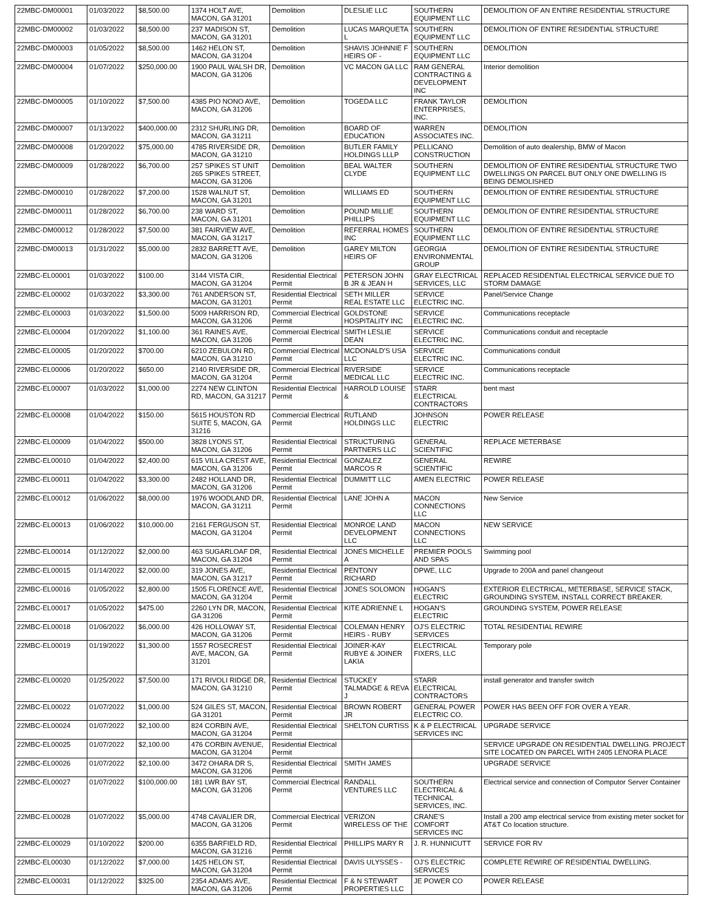| 22MBC-DM00001 | 01/03/2022 | $8,500.00 | 1374 HOLT AVE, MACON, GA 31201 | Demolition | DLESLIE LLC | SOUTHERN EQUIPMENT LLC | DEMOLITION OF AN ENTIRE RESIDENTIAL STRUCTURE |
| 22MBC-DM00002 | 01/03/2022 | $8,500.00 | 237 MADISON ST, MACON, GA 31201 | Demolition | LUCAS MARQUETA L | SOUTHERN EQUIPMENT LLC | DEMOLITION OF ENTIRE RESIDENTIAL STRUCTURE |
| 22MBC-DM00003 | 01/05/2022 | $8,500.00 | 1462 HELON ST, MACON, GA 31204 | Demolition | SHAVIS JOHNNIE F HEIRS OF - | SOUTHERN EQUIPMENT LLC | DEMOLITION |
| 22MBC-DM00004 | 01/07/2022 | $250,000.00 | 1900 PAUL WALSH DR, MACON, GA 31206 | Demolition | VC MACON GA LLC | RAM GENERAL CONTRACTING & DEVELOPMENT INC | Interior demolition |
| 22MBC-DM00005 | 01/10/2022 | $7,500.00 | 4385 PIO NONO AVE, MACON, GA 31206 | Demolition | TOGEDA LLC | FRANK TAYLOR ENTERPRISES, INC. | DEMOLITION |
| 22MBC-DM00007 | 01/13/2022 | $400,000.00 | 2312 SHURLING DR, MACON, GA 31211 | Demolition | BOARD OF EDUCATION | WARREN ASSOCIATES INC. | DEMOLITION |
| 22MBC-DM00008 | 01/20/2022 | $75,000.00 | 4785 RIVERSIDE DR, MACON, GA 31210 | Demolition | BUTLER FAMILY HOLDINGS LLLP | PELLICANO CONSTRUCTION | Demolition of auto dealership, BMW of Macon |
| 22MBC-DM00009 | 01/28/2022 | $6,700.00 | 257 SPIKES ST UNIT 265 SPIKES STREET, MACON, GA 31206 | Demolition | BEAL WALTER CLYDE | SOUTHERN EQUIPMENT LLC | DEMOLITION OF ENTIRE RESIDENTIAL STRUCTURE TWO DWELLINGS ON PARCEL BUT ONLY ONE DWELLING IS BEING DEMOLISHED |
| 22MBC-DM00010 | 01/28/2022 | $7,200.00 | 1528 WALNUT ST, MACON, GA 31201 | Demolition | WILLIAMS ED | SOUTHERN EQUIPMENT LLC | DEMOLITION OF ENTIRE RESIDENTIAL STRUCTURE |
| 22MBC-DM00011 | 01/28/2022 | $6,700.00 | 238 WARD ST, MACON, GA 31201 | Demolition | POUND MILLIE PHILLIPS | SOUTHERN EQUIPMENT LLC | DEMOLITION OF ENTIRE RESIDENTIAL STRUCTURE |
| 22MBC-DM00012 | 01/28/2022 | $7,500.00 | 381 FAIRVIEW AVE, MACON, GA 31217 | Demolition | REFERRAL HOMES INC | SOUTHERN EQUIPMENT LLC | DEMOLITION OF ENTIRE RESIDENTIAL STRUCTURE |
| 22MBC-DM00013 | 01/31/2022 | $5,000.00 | 2832 BARRETT AVE, MACON, GA 31206 | Demolition | GAREY MILTON HEIRS OF | GEORGIA ENVIRONMENTAL GROUP | DEMOLITION OF ENTIRE RESIDENTIAL STRUCTURE |
| 22MBC-EL00001 | 01/03/2022 | $100.00 | 3144 VISTA CIR, MACON, GA 31204 | Residential Electrical Permit | PETERSON JOHN B JR & JEAN H | GRAY ELECTRICAL SERVICES, LLC | REPLACED RESIDENTIAL ELECTRICAL SERVICE DUE TO STORM DAMAGE |
| 22MBC-EL00002 | 01/03/2022 | $3,300.00 | 761 ANDERSON ST, MACON, GA 31201 | Residential Electrical Permit | SETH MILLER REAL ESTATE LLC | SERVICE ELECTRIC INC. | Panel/Service Change |
| 22MBC-EL00003 | 01/03/2022 | $1,500.00 | 5009 HARRISON RD, MACON, GA 31206 | Commercial Electrical Permit | GOLDSTONE HOSPITALITY INC | SERVICE ELECTRIC INC. | Communications receptacle |
| 22MBC-EL00004 | 01/20/2022 | $1,100.00 | 361 RAINES AVE, MACON, GA 31206 | Commercial Electrical Permit | SMITH LESLIE DEAN | SERVICE ELECTRIC INC. | Communications conduit and receptacle |
| 22MBC-EL00005 | 01/20/2022 | $700.00 | 6210 ZEBULON RD, MACON, GA 31210 | Commercial Electrical Permit | MCDONALD'S USA LLC | SERVICE ELECTRIC INC. | Communications conduit |
| 22MBC-EL00006 | 01/20/2022 | $650.00 | 2140 RIVERSIDE DR, MACON, GA 31204 | Commercial Electrical Permit | RIVERSIDE MEDICAL LLC | SERVICE ELECTRIC INC. | Communications receptacle |
| 22MBC-EL00007 | 01/03/2022 | $1,000.00 | 2274 NEW CLINTON RD, MACON, GA 31217 | Residential Electrical Permit | HARROLD LOUISE & | STARR ELECTRICAL CONTRACTORS | bent mast |
| 22MBC-EL00008 | 01/04/2022 | $150.00 | 5615 HOUSTON RD SUITE 5, MACON, GA 31216 | Commercial Electrical Permit | RUTLAND HOLDINGS LLC | JOHNSON ELECTRIC | POWER RELEASE |
| 22MBC-EL00009 | 01/04/2022 | $500.00 | 3828 LYONS ST, MACON, GA 31206 | Residential Electrical Permit | STRUCTURING PARTNERS LLC | GENERAL SCIENTIFIC | REPLACE METERBASE |
| 22MBC-EL00010 | 01/04/2022 | $2,400.00 | 615 VILLA CREST AVE, MACON, GA 31206 | Residential Electrical Permit | GONZALEZ MARCOS R | GENERAL SCIENTIFIC | REWIRE |
| 22MBC-EL00011 | 01/04/2022 | $3,300.00 | 2482 HOLLAND DR, MACON, GA 31206 | Residential Electrical Permit | DUMMITT LLC | AMEN ELECTRIC | POWER RELEASE |
| 22MBC-EL00012 | 01/06/2022 | $8,000.00 | 1976 WOODLAND DR, MACON, GA 31211 | Residential Electrical Permit | LANE JOHN A | MACON CONNECTIONS LLC | New Service |
| 22MBC-EL00013 | 01/06/2022 | $10,000.00 | 2161 FERGUSON ST, MACON, GA 31204 | Residential Electrical Permit | MONROE LAND DEVELOPMENT LLC | MACON CONNECTIONS LLC | NEW SERVICE |
| 22MBC-EL00014 | 01/12/2022 | $2,000.00 | 463 SUGARLOAF DR, MACON, GA 31204 | Residential Electrical Permit | JONES MICHELLE A | PREMIER POOLS AND SPAS | Swimming pool |
| 22MBC-EL00015 | 01/14/2022 | $2,000.00 | 319 JONES AVE, MACON, GA 31217 | Residential Electrical Permit | PENTONY RICHARD | DPWE, LLC | Upgrade to 200A and panel changeout |
| 22MBC-EL00016 | 01/05/2022 | $2,800.00 | 1505 FLORENCE AVE, MACON, GA 31204 | Residential Electrical Permit | JONES SOLOMON | HOGAN'S ELECTRIC | EXTERIOR ELECTRICAL, METERBASE, SERVICE STACK, GROUNDING SYSTEM, INSTALL CORRECT BREAKER. |
| 22MBC-EL00017 | 01/05/2022 | $475.00 | 2260 LYN DR, MACON, GA 31206 | Residential Electrical Permit | KITE ADRIENNE L | HOGAN'S ELECTRIC | GROUNDING SYSTEM, POWER RELEASE |
| 22MBC-EL00018 | 01/06/2022 | $6,000.00 | 426 HOLLOWAY ST, MACON, GA 31206 | Residential Electrical Permit | COLEMAN HENRY HEIRS - RUBY | OJ'S ELECTRIC SERVICES | TOTAL RESIDENTIAL REWIRE |
| 22MBC-EL00019 | 01/19/2022 | $1,300.00 | 1557 ROSECREST AVE, MACON, GA 31201 | Residential Electrical Permit | JOINER-KAY RUBYE & JOINER LAKIA | ELECTRICAL FIXERS, LLC | Temporary pole |
| 22MBC-EL00020 | 01/25/2022 | $7,500.00 | 171 RIVOLI RIDGE DR, MACON, GA 31210 | Residential Electrical Permit | STUCKEY TALMADGE & REVA J | STARR ELECTRICAL CONTRACTORS | install generator and transfer switch |
| 22MBC-EL00022 | 01/07/2022 | $1,000.00 | 524 GILES ST, MACON, GA 31201 | Residential Electrical Permit | BROWN ROBERT JR | GENERAL POWER ELECTRIC CO. | POWER HAS BEEN OFF FOR OVER A YEAR. |
| 22MBC-EL00024 | 01/07/2022 | $2,100.00 | 824 CORBIN AVE, MACON, GA 31204 | Residential Electrical Permit | SHELTON CURTISS | K & P ELECTRICAL SERVICES INC | UPGRADE SERVICE |
| 22MBC-EL00025 | 01/07/2022 | $2,100.00 | 476 CORBIN AVENUE, MACON, GA 31204 | Residential Electrical Permit | | | SERVICE UPGRADE ON RESIDENTIAL DWELLING. PROJECT SITE LOCATED ON PARCEL WITH 2405 LENORA PLACE |
| 22MBC-EL00026 | 01/07/2022 | $2,100.00 | 3472 OHARA DR S, MACON, GA 31206 | Residential Electrical Permit | SMITH JAMES | | UPGRADE SERVICE |
| 22MBC-EL00027 | 01/07/2022 | $100,000.00 | 181 LWR BAY ST, MACON, GA 31206 | Commercial Electrical Permit | RANDALL VENTURES LLC | SOUTHERN ELECTRICAL & TECHNICAL SERVICES, INC. | Electrical service and connection of Computor Server Container |
| 22MBC-EL00028 | 01/07/2022 | $5,000.00 | 4748 CAVALIER DR, MACON, GA 31206 | Commercial Electrical Permit | VERIZON WIRELESS OF THE | CRANE'S COMFORT SERVICES INC | Install a 200 amp electrical service from existing meter socket for AT&T Co location structure. |
| 22MBC-EL00029 | 01/10/2022 | $200.00 | 6355 BARFIELD RD, MACON, GA 31216 | Residential Electrical Permit | PHILLIPS MARY R | J. R. HUNNICUTT | SERVICE FOR RV |
| 22MBC-EL00030 | 01/12/2022 | $7,000.00 | 1425 HELON ST, MACON, GA 31204 | Residential Electrical Permit | DAVIS ULYSSES - | OJ'S ELECTRIC SERVICES | COMPLETE REWIRE OF RESIDENTIAL DWELLING. |
| 22MBC-EL00031 | 01/12/2022 | $325.00 | 2354 ADAMS AVE, MACON, GA 31206 | Residential Electrical Permit | F & N STEWART PROPERTIES LLC | JE POWER CO | POWER RELEASE |